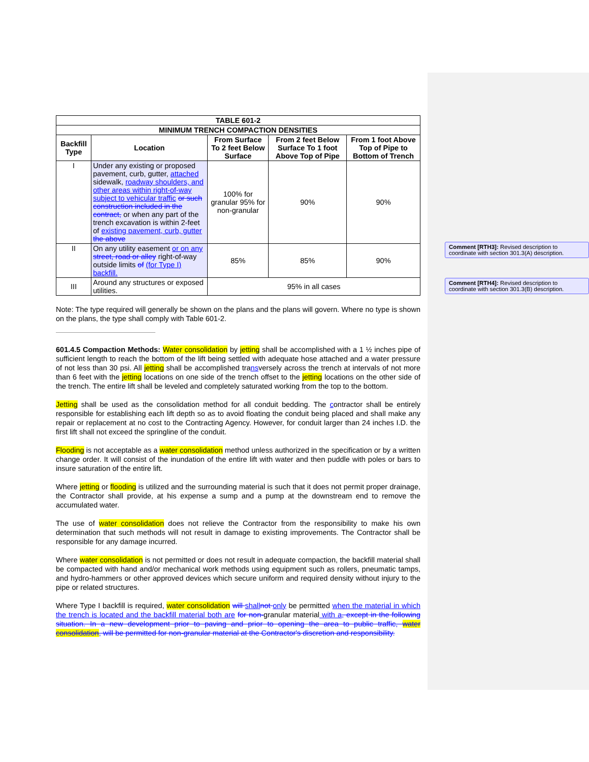| TABLE 601-2 | | | | |
| --- | --- | --- | --- | --- |
| MINIMUM TRENCH COMPACTION DENSITIES | | | | |
| Backfill Type | Location | From Surface To 2 feet Below Surface | From 2 feet Below Surface To 1 foot Above Top of Pipe | From 1 foot Above Top of Pipe to Bottom of Trench |
| I | Under any existing or proposed pavement, curb, gutter, attached sidewalk, roadway shoulders, and other areas within right-of-way subject to vehicular traffic or such construction included in the contract, or when any part of the trench excavation is within 2-feet of existing pavement, curb, gutter the above | 100% for granular 95% for non-granular | 90% | 90% |
| II | On any utility easement or on any street, road or alley right-of-way outside limits of (for Type I) backfill. | 85% | 85% | 90% |
| III | Around any structures or exposed utilities. | 95% in all cases | | |
Note: The type required will generally be shown on the plans and the plans will govern. Where no type is shown on the plans, the type shall comply with Table 601-2.
601.4.5 Compaction Methods: Water consolidation by jetting shall be accomplished with a 1 ½ inches pipe of sufficient length to reach the bottom of the lift being settled with adequate hose attached and a water pressure of not less than 30 psi. All jetting shall be accomplished transversely across the trench at intervals of not more than 6 feet with the jetting locations on one side of the trench offset to the jetting locations on the other side of the trench. The entire lift shall be leveled and completely saturated working from the top to the bottom.
Jetting shall be used as the consolidation method for all conduit bedding. The contractor shall be entirely responsible for establishing each lift depth so as to avoid floating the conduit being placed and shall make any repair or replacement at no cost to the Contracting Agency. However, for conduit larger than 24 inches I.D. the first lift shall not exceed the springline of the conduit.
Flooding is not acceptable as a water consolidation method unless authorized in the specification or by a written change order. It will consist of the inundation of the entire lift with water and then puddle with poles or bars to insure saturation of the entire lift.
Where jetting or flooding is utilized and the surrounding material is such that it does not permit proper drainage, the Contractor shall provide, at his expense a sump and a pump at the downstream end to remove the accumulated water.
The use of water consolidation does not relieve the Contractor from the responsibility to make his own determination that such methods will not result in damage to existing improvements. The Contractor shall be responsible for any damage incurred.
Where water consolidation is not permitted or does not result in adequate compaction, the backfill material shall be compacted with hand and/or mechanical work methods using equipment such as rollers, pneumatic tamps, and hydro-hammers or other approved devices which secure uniform and required density without injury to the pipe or related structures.
Where Type I backfill is required, water consolidation will shall not only be permitted when the material in which the trench is located and the backfill material both are for non-granular material with a, except in the following situation. In a new development prior to paving and prior to opening the area to public traffic, water consolidation, will be permitted for non-granular material at the Contractor's discretion and responsibility.
Comment [RTH3]: Revised description to coordinate with section 301.3(A) description.
Comment [RTH4]: Revised description to coordinate with section 301.3(B) description.